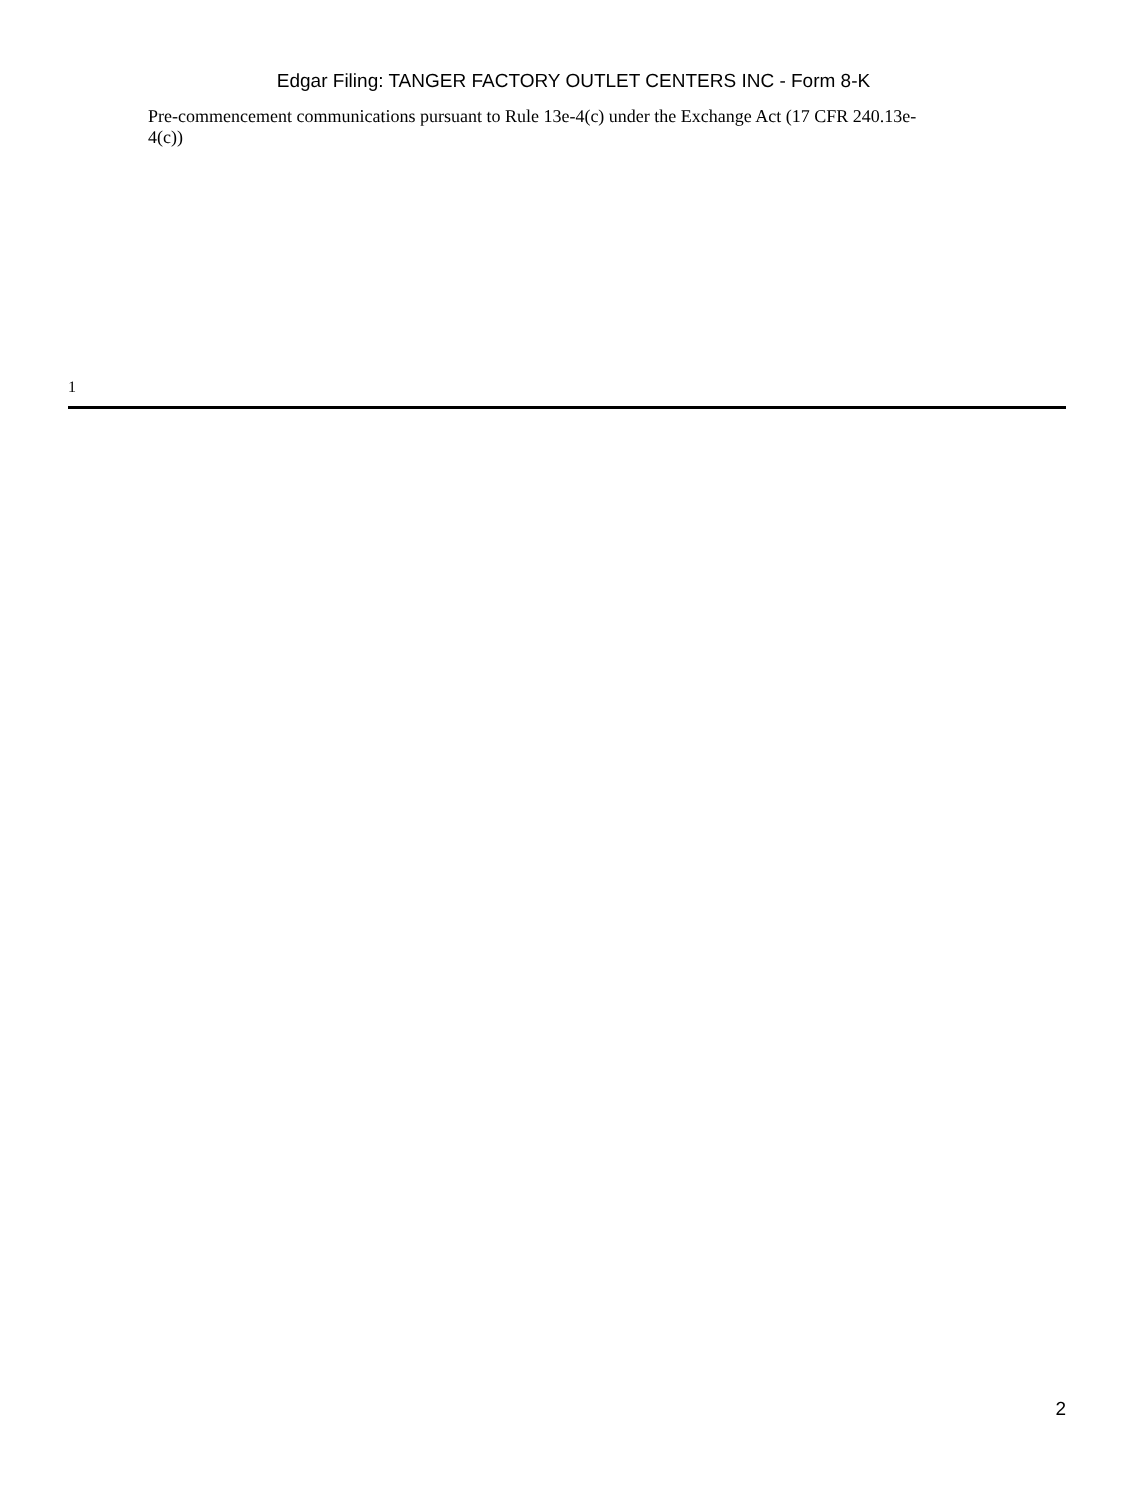Edgar Filing: TANGER FACTORY OUTLET CENTERS INC - Form 8-K
Pre-commencement communications pursuant to Rule 13e-4(c) under the Exchange Act (17 CFR 240.13e-4(c))
1
2